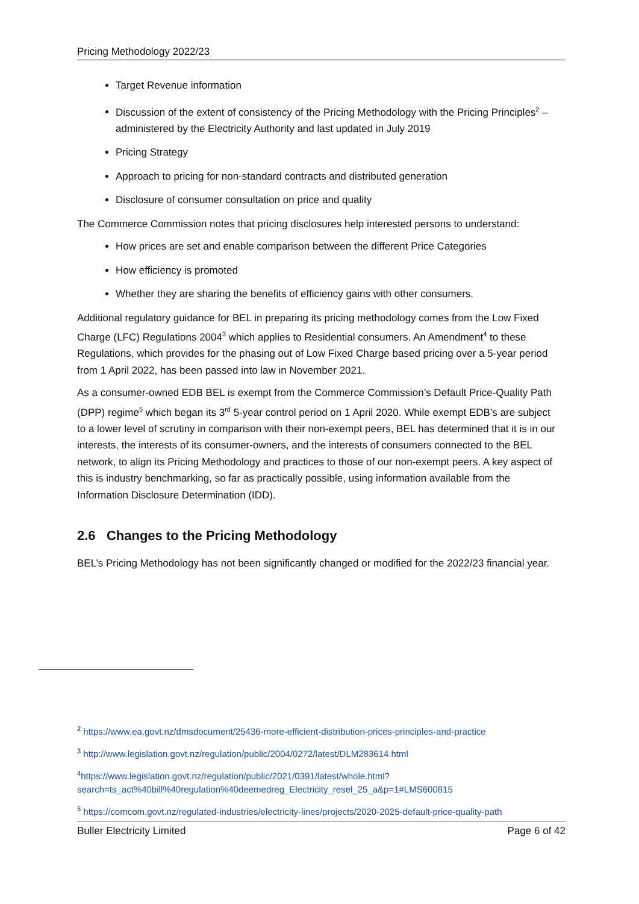Pricing Methodology 2022/23
Target Revenue information
Discussion of the extent of consistency of the Pricing Methodology with the Pricing Principles<sup>2</sup> – administered by the Electricity Authority and last updated in July 2019
Pricing Strategy
Approach to pricing for non-standard contracts and distributed generation
Disclosure of consumer consultation on price and quality
The Commerce Commission notes that pricing disclosures help interested persons to understand:
How prices are set and enable comparison between the different Price Categories
How efficiency is promoted
Whether they are sharing the benefits of efficiency gains with other consumers.
Additional regulatory guidance for BEL in preparing its pricing methodology comes from the Low Fixed Charge (LFC) Regulations 2004<sup>3</sup> which applies to Residential consumers. An Amendment<sup>4</sup> to these Regulations, which provides for the phasing out of Low Fixed Charge based pricing over a 5-year period from 1 April 2022, has been passed into law in November 2021.
As a consumer-owned EDB BEL is exempt from the Commerce Commission’s Default Price-Quality Path (DPP) regime<sup>5</sup> which began its 3<sup>rd</sup> 5-year control period on 1 April 2020. While exempt EDB’s are subject to a lower level of scrutiny in comparison with their non-exempt peers, BEL has determined that it is in our interests, the interests of its consumer-owners, and the interests of consumers connected to the BEL network, to align its Pricing Methodology and practices to those of our non-exempt peers. A key aspect of this is industry benchmarking, so far as practically possible, using information available from the Information Disclosure Determination (IDD).
2.6 Changes to the Pricing Methodology
BEL’s Pricing Methodology has not been significantly changed or modified for the 2022/23 financial year.
<sup>2</sup> https://www.ea.govt.nz/dmsdocument/25436-more-efficient-distribution-prices-principles-and-practice
<sup>3</sup> http://www.legislation.govt.nz/regulation/public/2004/0272/latest/DLM283614.html
<sup>4</sup> https://www.legislation.govt.nz/regulation/public/2021/0391/latest/whole.html?search=ts_act%40bill%40regulation%40deemedreg_Electricity_resel_25_a&p=1#LMS600815
<sup>5</sup> https://comcom.govt.nz/regulated-industries/electricity-lines/projects/2020-2025-default-price-quality-path
Buller Electricity Limited Page 6 of 42